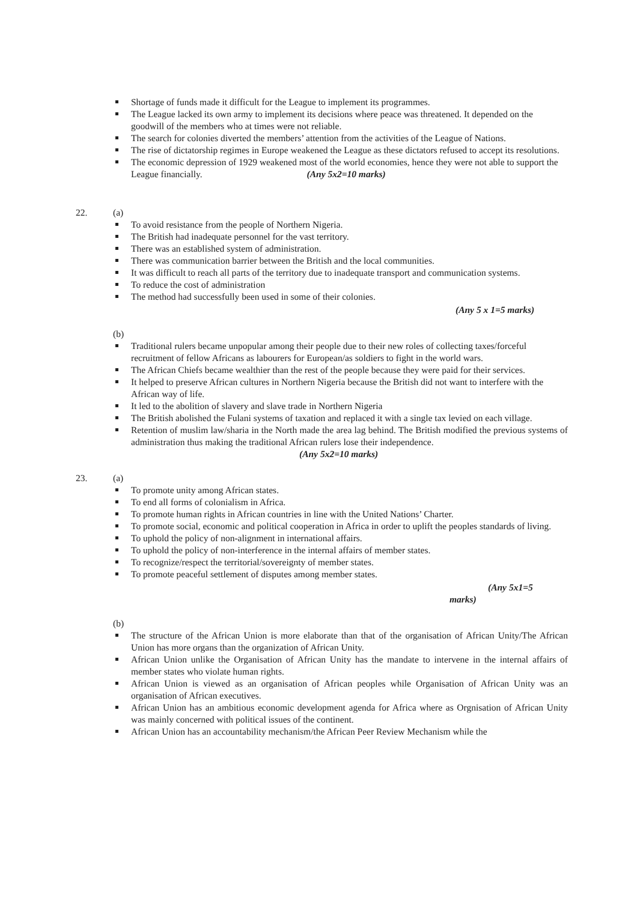Shortage of funds made it difficult for the League to implement its programmes.
The League lacked its own army to implement its decisions where peace was threatened. It depended on the goodwill of the members who at times were not reliable.
The search for colonies diverted the members’ attention from the activities of the League of Nations.
The rise of dictatorship regimes in Europe weakened the League as these dictators refused to accept its resolutions.
The economic depression of 1929 weakened most of the world economies, hence they were not able to support the League financially. (Any 5x2=10 marks)
22. (a)
To avoid resistance from the people of Northern Nigeria.
The British had inadequate personnel for the vast territory.
There was an established system of administration.
There was communication barrier between the British and the local communities.
It was difficult to reach all parts of the territory due to inadequate transport and communication systems.
To reduce the cost of administration
The method had successfully been used in some of their colonies.
(Any 5 x 1=5 marks)
(b)
Traditional rulers became unpopular among their people due to their new roles of collecting taxes/forceful recruitment of fellow Africans as labourers for European/as soldiers to fight in the world wars.
The African Chiefs became wealthier than the rest of the people because they were paid for their services.
It helped to preserve African cultures in Northern Nigeria because the British did not want to interfere with the African way of life.
It led to the abolition of slavery and slave trade in Northern Nigeria
The British abolished the Fulani systems of taxation and replaced it with a single tax levied on each village.
Retention of muslim law/sharia in the North made the area lag behind. The British modified the previous systems of administration thus making the traditional African rulers lose their independence.
(Any 5x2=10 marks)
23. (a)
To promote unity among African states.
To end all forms of colonialism in Africa.
To promote human rights in African countries in line with the United Nations’ Charter.
To promote social, economic and political cooperation in Africa in order to uplift the peoples standards of living.
To uphold the policy of non-alignment in international affairs.
To uphold the policy of non-interference in the internal affairs of member states.
To recognize/respect the territorial/sovereignty of member states.
To promote peaceful settlement of disputes among member states.
(Any 5x1=5
marks)
(b)
The structure of the African Union is more elaborate than that of the organisation of African Unity/The African Union has more organs than the organization of African Unity.
African Union unlike the Organisation of African Unity has the mandate to intervene in the internal affairs of member states who violate human rights.
African Union is viewed as an organisation of African peoples while Organisation of African Unity was an organisation of African executives.
African Union has an ambitious economic development agenda for Africa where as Orgnisation of African Unity was mainly concerned with political issues of the continent.
African Union has an accountability mechanism/the African Peer Review Mechanism while the